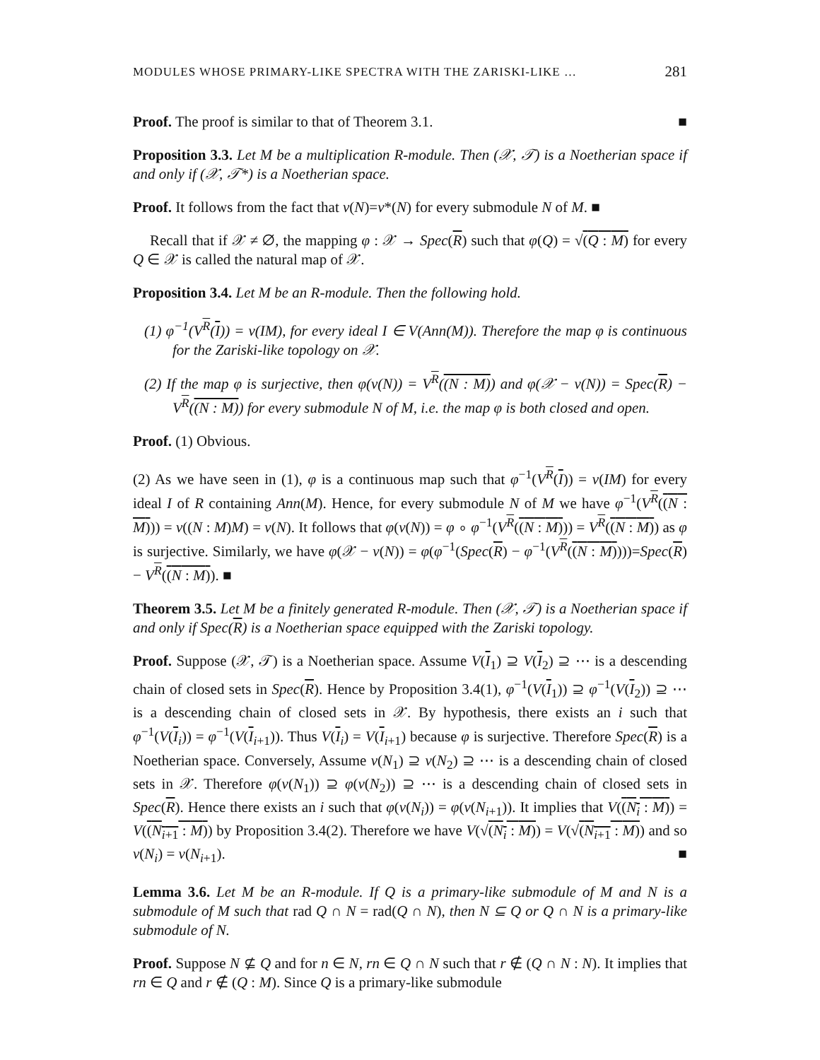MODULES WHOSE PRIMARY-LIKE SPECTRA WITH THE ZARISKI-LIKE … 281
Proof. The proof is similar to that of Theorem 3.1. ■
Proposition 3.3. Let M be a multiplication R-module. Then (𝒳, 𝒯) is a Noetherian space if and only if (𝒳, 𝒯*) is a Noetherian space.
Proof. It follows from the fact that ν(N)=ν*(N) for every submodule N of M. ■
Recall that if 𝒳 ≠ ∅, the mapping φ : 𝒳 → Spec(R) such that φ(Q) = √(Q : M) for every Q ∈ 𝒳 is called the natural map of 𝒳.
Proposition 3.4. Let M be an R-module. Then the following hold.
(1) φ<sup>−1</sup>(V<sup>R</sup>(I)) = ν(IM), for every ideal I ∈ V(Ann(M)). Therefore the map φ is continuous for the Zariski-like topology on 𝒳.
(2) If the map φ is surjective, then φ(ν(N)) = V<sup>R</sup>((N : M)) and φ(𝒳 − ν(N)) = Spec(R) − V<sup>R</sup>((N : M)) for every submodule N of M, i.e. the map φ is both closed and open.
Proof. (1) Obvious.
(2) As we have seen in (1), φ is a continuous map such that φ<sup>−1</sup>(V<sup>R</sup>(I)) = ν(IM) for every ideal I of R containing Ann(M). Hence, for every submodule N of M we have φ<sup>−1</sup>(V<sup>R</sup>((N : M))) = ν((N : M)M) = ν(N). It follows that φ(ν(N)) = φ ∘ φ<sup>−1</sup>(V<sup>R</sup>((N : M))) = V<sup>R</sup>((N : M)) as φ is surjective. Similarly, we have φ(𝒳 − ν(N)) = φ(φ<sup>−1</sup>(Spec(R) − φ<sup>−1</sup>(V<sup>R</sup>((N : M))))=Spec(R) − V<sup>R</sup>((N : M)). ■
Theorem 3.5. Let M be a finitely generated R-module. Then (𝒳, 𝒯) is a Noetherian space if and only if Spec(R) is a Noetherian space equipped with the Zariski topology.
Proof. Suppose (𝒳, 𝒯) is a Noetherian space. Assume V(I<sub>1</sub>) ⊇ V(I<sub>2</sub>) ⊇ ⋯ is a descending chain of closed sets in Spec(R). Hence by Proposition 3.4(1), φ<sup>−1</sup>(V(I<sub>1</sub>)) ⊇ φ<sup>−1</sup>(V(I<sub>2</sub>)) ⊇ ⋯ is a descending chain of closed sets in 𝒳. By hypothesis, there exists an i such that φ<sup>−1</sup>(V(I<sub>i</sub>)) = φ<sup>−1</sup>(V(I<sub>i+1</sub>)). Thus V(I<sub>i</sub>) = V(I<sub>i+1</sub>) because φ is surjective. Therefore Spec(R) is a Noetherian space. Conversely, Assume ν(N<sub>1</sub>) ⊇ ν(N<sub>2</sub>) ⊇ ⋯ is a descending chain of closed sets in 𝒳. Therefore φ(ν(N<sub>1</sub>)) ⊇ φ(ν(N<sub>2</sub>)) ⊇ ⋯ is a descending chain of closed sets in Spec(R). Hence there exists an i such that φ(ν(N<sub>i</sub>)) = φ(ν(N<sub>i+1</sub>)). It implies that V((N<sub>i</sub> : M)) = V((N<sub>i+1</sub> : M)) by Proposition 3.4(2). Therefore we have V(√(N<sub>i</sub> : M)) = V(√(N<sub>i+1</sub> : M)) and so ν(N<sub>i</sub>) = ν(N<sub>i+1</sub>). ■
Lemma 3.6. Let M be an R-module. If Q is a primary-like submodule of M and N is a submodule of M such that rad Q ∩ N = rad(Q ∩ N), then N ⊆ Q or Q ∩ N is a primary-like submodule of N.
Proof. Suppose N ⊈ Q and for n ∈ N, rn ∈ Q ∩ N such that r ∉ (Q ∩ N : N). It implies that rn ∈ Q and r ∉ (Q : M). Since Q is a primary-like submodule